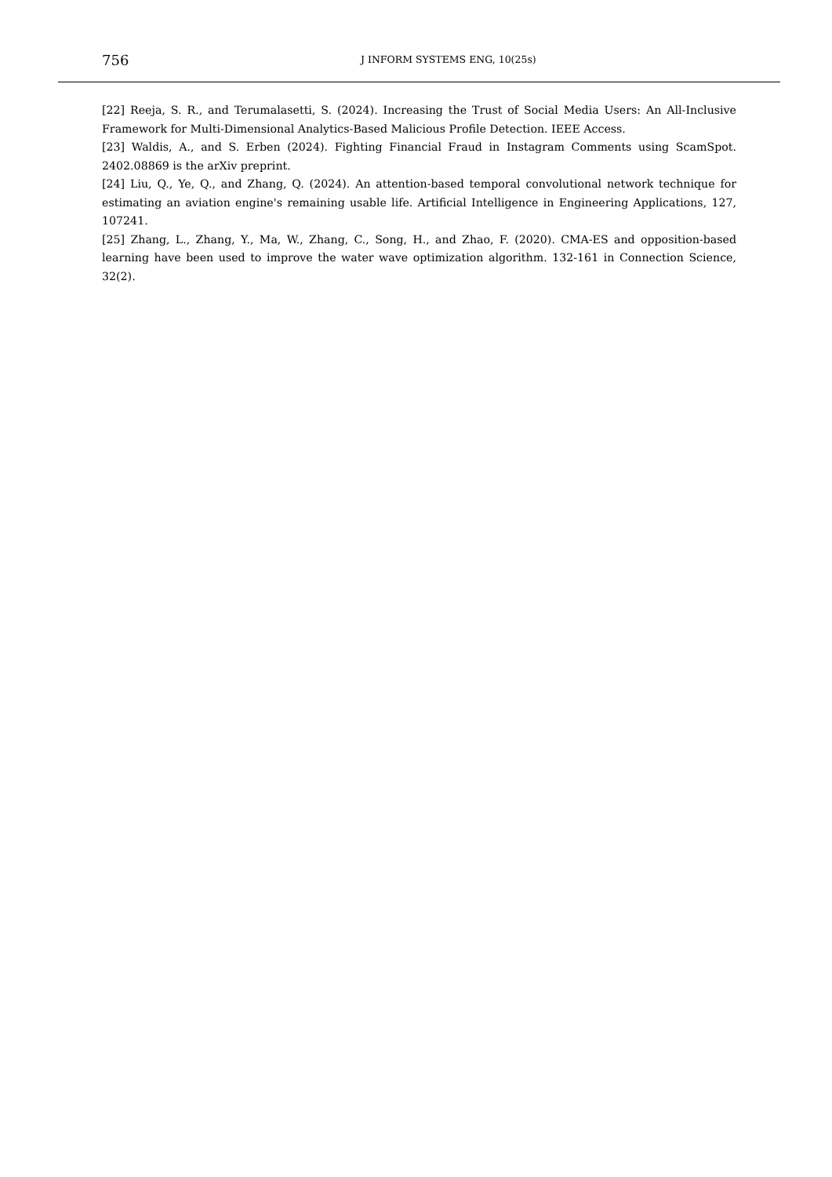756
J INFORM SYSTEMS ENG, 10(25s)
[22] Reeja, S. R., and Terumalasetti, S. (2024). Increasing the Trust of Social Media Users: An All-Inclusive Framework for Multi-Dimensional Analytics-Based Malicious Profile Detection. IEEE Access.
[23] Waldis, A., and S. Erben (2024). Fighting Financial Fraud in Instagram Comments using ScamSpot. 2402.08869 is the arXiv preprint.
[24] Liu, Q., Ye, Q., and Zhang, Q. (2024). An attention-based temporal convolutional network technique for estimating an aviation engine's remaining usable life. Artificial Intelligence in Engineering Applications, 127, 107241.
[25] Zhang, L., Zhang, Y., Ma, W., Zhang, C., Song, H., and Zhao, F. (2020). CMA-ES and opposition-based learning have been used to improve the water wave optimization algorithm. 132-161 in Connection Science, 32(2).